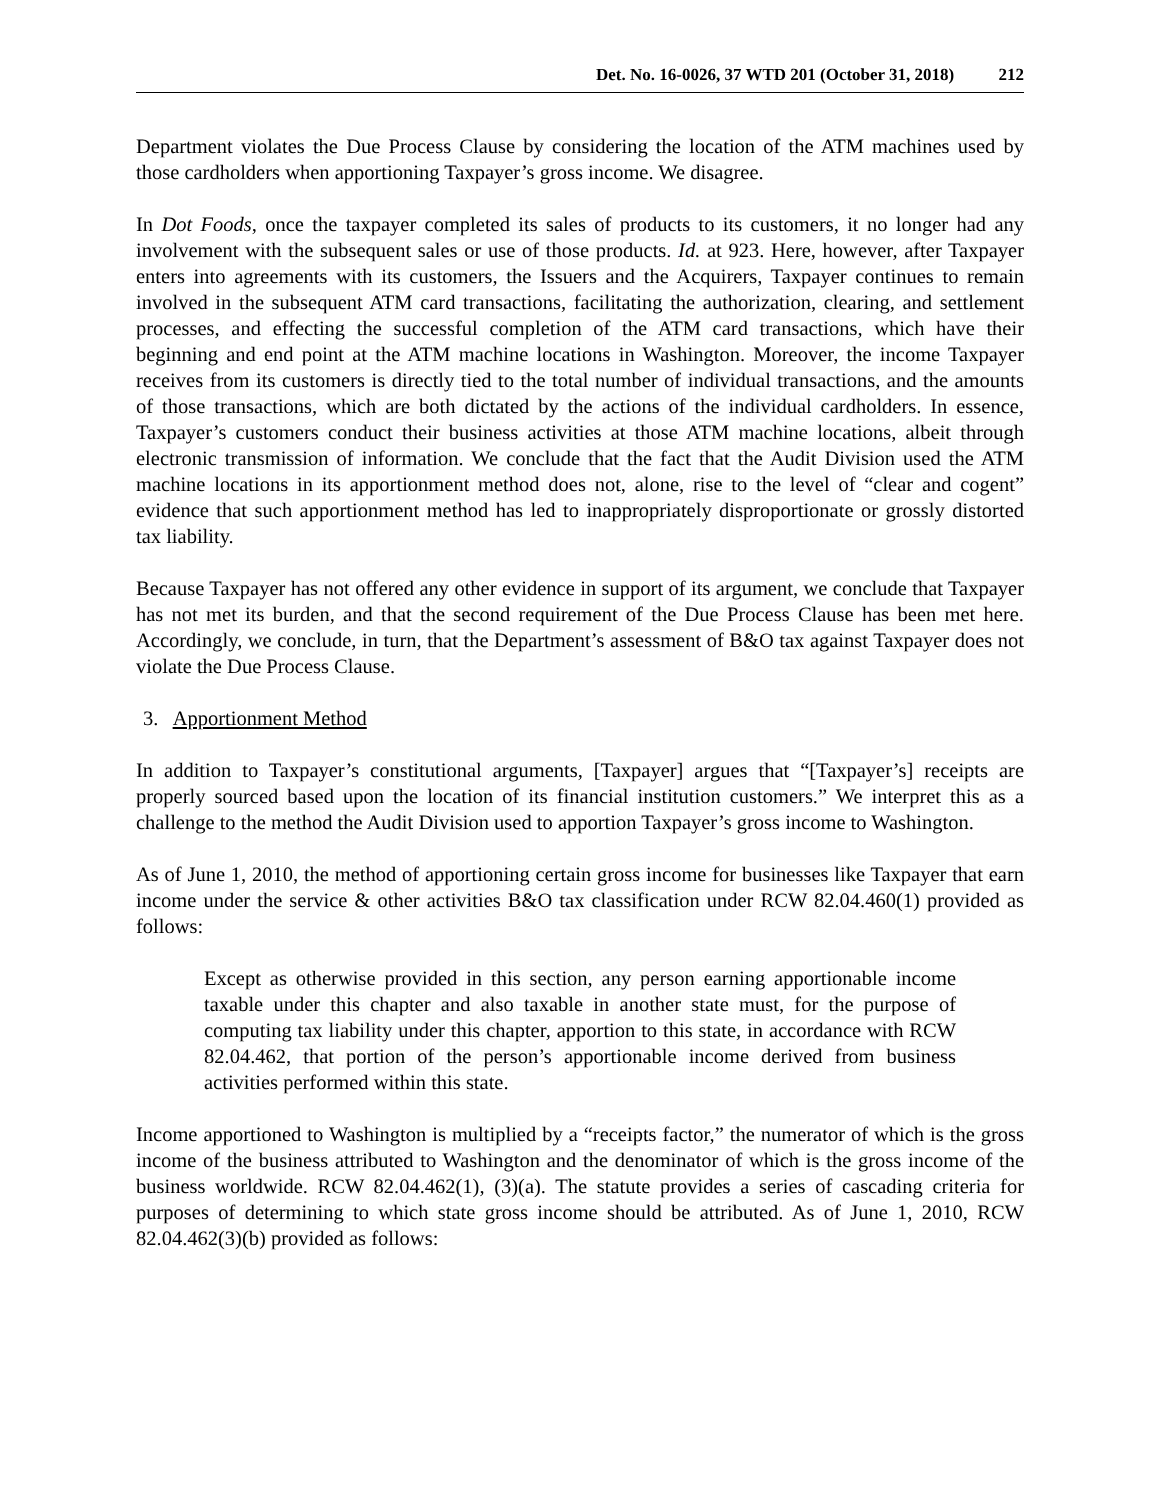Det. No. 16-0026, 37 WTD 201 (October 31, 2018) 212
Department violates the Due Process Clause by considering the location of the ATM machines used by those cardholders when apportioning Taxpayer’s gross income. We disagree.
In Dot Foods, once the taxpayer completed its sales of products to its customers, it no longer had any involvement with the subsequent sales or use of those products. Id. at 923. Here, however, after Taxpayer enters into agreements with its customers, the Issuers and the Acquirers, Taxpayer continues to remain involved in the subsequent ATM card transactions, facilitating the authorization, clearing, and settlement processes, and effecting the successful completion of the ATM card transactions, which have their beginning and end point at the ATM machine locations in Washington. Moreover, the income Taxpayer receives from its customers is directly tied to the total number of individual transactions, and the amounts of those transactions, which are both dictated by the actions of the individual cardholders. In essence, Taxpayer’s customers conduct their business activities at those ATM machine locations, albeit through electronic transmission of information. We conclude that the fact that the Audit Division used the ATM machine locations in its apportionment method does not, alone, rise to the level of “clear and cogent” evidence that such apportionment method has led to inappropriately disproportionate or grossly distorted tax liability.
Because Taxpayer has not offered any other evidence in support of its argument, we conclude that Taxpayer has not met its burden, and that the second requirement of the Due Process Clause has been met here. Accordingly, we conclude, in turn, that the Department’s assessment of B&O tax against Taxpayer does not violate the Due Process Clause.
3. Apportionment Method
In addition to Taxpayer’s constitutional arguments, [Taxpayer] argues that “[Taxpayer’s] receipts are properly sourced based upon the location of its financial institution customers.” We interpret this as a challenge to the method the Audit Division used to apportion Taxpayer’s gross income to Washington.
As of June 1, 2010, the method of apportioning certain gross income for businesses like Taxpayer that earn income under the service & other activities B&O tax classification under RCW 82.04.460(1) provided as follows:
Except as otherwise provided in this section, any person earning apportionable income taxable under this chapter and also taxable in another state must, for the purpose of computing tax liability under this chapter, apportion to this state, in accordance with RCW 82.04.462, that portion of the person’s apportionable income derived from business activities performed within this state.
Income apportioned to Washington is multiplied by a “receipts factor,” the numerator of which is the gross income of the business attributed to Washington and the denominator of which is the gross income of the business worldwide. RCW 82.04.462(1), (3)(a). The statute provides a series of cascading criteria for purposes of determining to which state gross income should be attributed. As of June 1, 2010, RCW 82.04.462(3)(b) provided as follows: